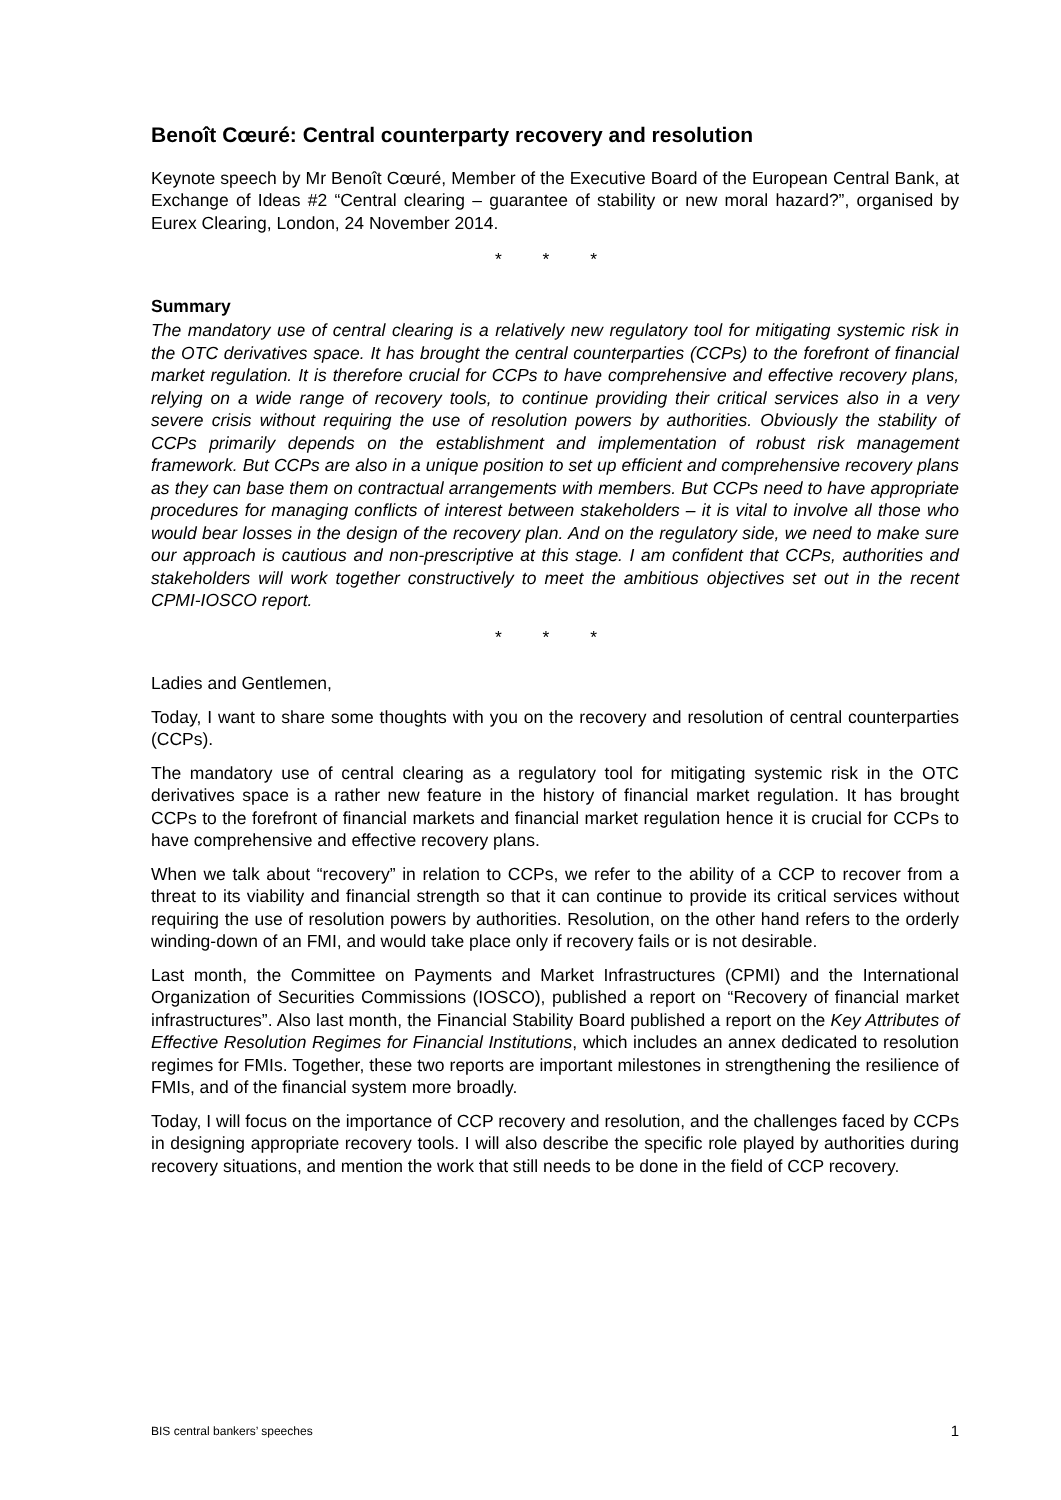Benoît Cœuré: Central counterparty recovery and resolution
Keynote speech by Mr Benoît Cœuré, Member of the Executive Board of the European Central Bank, at Exchange of Ideas #2 “Central clearing – guarantee of stability or new moral hazard?”, organised by Eurex Clearing, London, 24 November 2014.
* * *
Summary
The mandatory use of central clearing is a relatively new regulatory tool for mitigating systemic risk in the OTC derivatives space. It has brought the central counterparties (CCPs) to the forefront of financial market regulation. It is therefore crucial for CCPs to have comprehensive and effective recovery plans, relying on a wide range of recovery tools, to continue providing their critical services also in a very severe crisis without requiring the use of resolution powers by authorities. Obviously the stability of CCPs primarily depends on the establishment and implementation of robust risk management framework. But CCPs are also in a unique position to set up efficient and comprehensive recovery plans as they can base them on contractual arrangements with members. But CCPs need to have appropriate procedures for managing conflicts of interest between stakeholders – it is vital to involve all those who would bear losses in the design of the recovery plan. And on the regulatory side, we need to make sure our approach is cautious and non-prescriptive at this stage. I am confident that CCPs, authorities and stakeholders will work together constructively to meet the ambitious objectives set out in the recent CPMI-IOSCO report.
* * *
Ladies and Gentlemen,
Today, I want to share some thoughts with you on the recovery and resolution of central counterparties (CCPs).
The mandatory use of central clearing as a regulatory tool for mitigating systemic risk in the OTC derivatives space is a rather new feature in the history of financial market regulation. It has brought CCPs to the forefront of financial markets and financial market regulation hence it is crucial for CCPs to have comprehensive and effective recovery plans.
When we talk about “recovery” in relation to CCPs, we refer to the ability of a CCP to recover from a threat to its viability and financial strength so that it can continue to provide its critical services without requiring the use of resolution powers by authorities. Resolution, on the other hand refers to the orderly winding-down of an FMI, and would take place only if recovery fails or is not desirable.
Last month, the Committee on Payments and Market Infrastructures (CPMI) and the International Organization of Securities Commissions (IOSCO), published a report on “Recovery of financial market infrastructures”. Also last month, the Financial Stability Board published a report on the Key Attributes of Effective Resolution Regimes for Financial Institutions, which includes an annex dedicated to resolution regimes for FMIs. Together, these two reports are important milestones in strengthening the resilience of FMIs, and of the financial system more broadly.
Today, I will focus on the importance of CCP recovery and resolution, and the challenges faced by CCPs in designing appropriate recovery tools. I will also describe the specific role played by authorities during recovery situations, and mention the work that still needs to be done in the field of CCP recovery.
BIS central bankers’ speeches 1